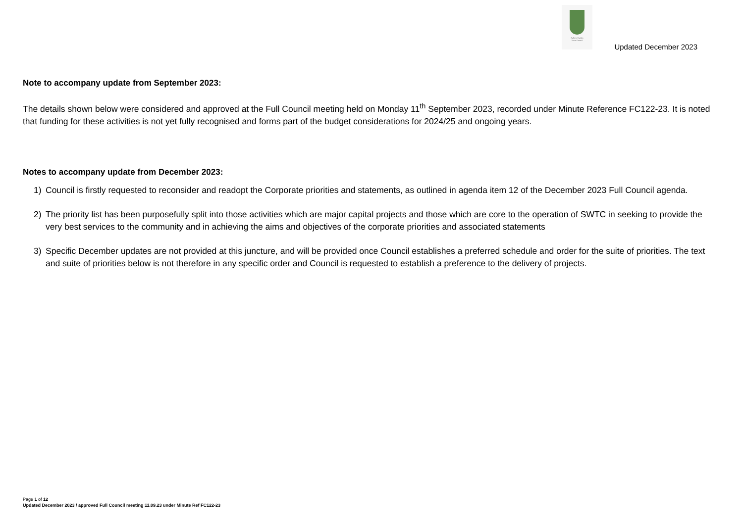Saffron Walden
Town Council
Updated December 2023
Note to accompany update from September 2023:
The details shown below were considered and approved at the Full Council meeting held on Monday 11<sup>th</sup> September 2023, recorded under Minute Reference FC122-23. It is noted that funding for these activities is not yet fully recognised and forms part of the budget considerations for 2024/25 and ongoing years.
Notes to accompany update from December 2023:
1) Council is firstly requested to reconsider and readopt the Corporate priorities and statements, as outlined in agenda item 12 of the December 2023 Full Council agenda.
2) The priority list has been purposefully split into those activities which are major capital projects and those which are core to the operation of SWTC in seeking to provide the very best services to the community and in achieving the aims and objectives of the corporate priorities and associated statements
3) Specific December updates are not provided at this juncture, and will be provided once Council establishes a preferred schedule and order for the suite of priorities. The text and suite of priorities below is not therefore in any specific order and Council is requested to establish a preference to the delivery of projects.
Page 1 of 12
Updated December 2023 / approved Full Council meeting 11.09.23 under Minute Ref FC122-23